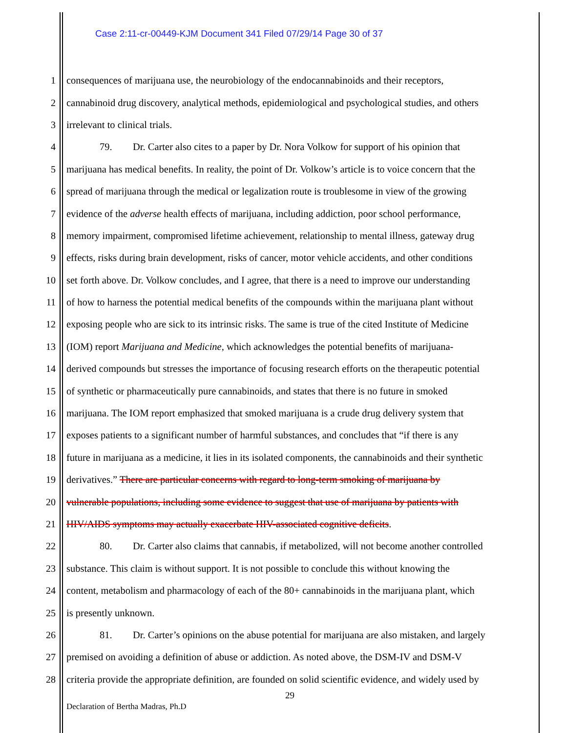Case 2:11-cr-00449-KJM Document 341 Filed 07/29/14 Page 30 of 37
1 consequences of marijuana use, the neurobiology of the endocannabinoids and their receptors,
2 cannabinoid drug discovery, analytical methods, epidemiological and psychological studies, and others
3 irrelevant to clinical trials.
4 79. Dr. Carter also cites to a paper by Dr. Nora Volkow for support of his opinion that
5 marijuana has medical benefits. In reality, the point of Dr. Volkow’s article is to voice concern that the
6 spread of marijuana through the medical or legalization route is troublesome in view of the growing
7 evidence of the adverse health effects of marijuana, including addiction, poor school performance,
8 memory impairment, compromised lifetime achievement, relationship to mental illness, gateway drug
9 effects, risks during brain development, risks of cancer, motor vehicle accidents, and other conditions
10 set forth above. Dr. Volkow concludes, and I agree, that there is a need to improve our understanding
11 of how to harness the potential medical benefits of the compounds within the marijuana plant without
12 exposing people who are sick to its intrinsic risks. The same is true of the cited Institute of Medicine
13 (IOM) report Marijuana and Medicine, which acknowledges the potential benefits of marijuana-
14 derived compounds but stresses the importance of focusing research efforts on the therapeutic potential
15 of synthetic or pharmaceutically pure cannabinoids, and states that there is no future in smoked
16 marijuana. The IOM report emphasized that smoked marijuana is a crude drug delivery system that
17 exposes patients to a significant number of harmful substances, and concludes that “if there is any
18 future in marijuana as a medicine, it lies in its isolated components, the cannabinoids and their synthetic
19 derivatives.” There are particular concerns with regard to long-term smoking of marijuana by
20 vulnerable populations, including some evidence to suggest that use of marijuana by patients with
21 HIV/AIDS symptoms may actually exacerbate HIV-associated cognitive deficits.
22 80. Dr. Carter also claims that cannabis, if metabolized, will not become another controlled
23 substance. This claim is without support. It is not possible to conclude this without knowing the
24 content, metabolism and pharmacology of each of the 80+ cannabinoids in the marijuana plant, which
25 is presently unknown.
26 81. Dr. Carter’s opinions on the abuse potential for marijuana are also mistaken, and largely
27 premised on avoiding a definition of abuse or addiction. As noted above, the DSM-IV and DSM-V
28 criteria provide the appropriate definition, are founded on solid scientific evidence, and widely used by
29
Declaration of Bertha Madras, Ph.D